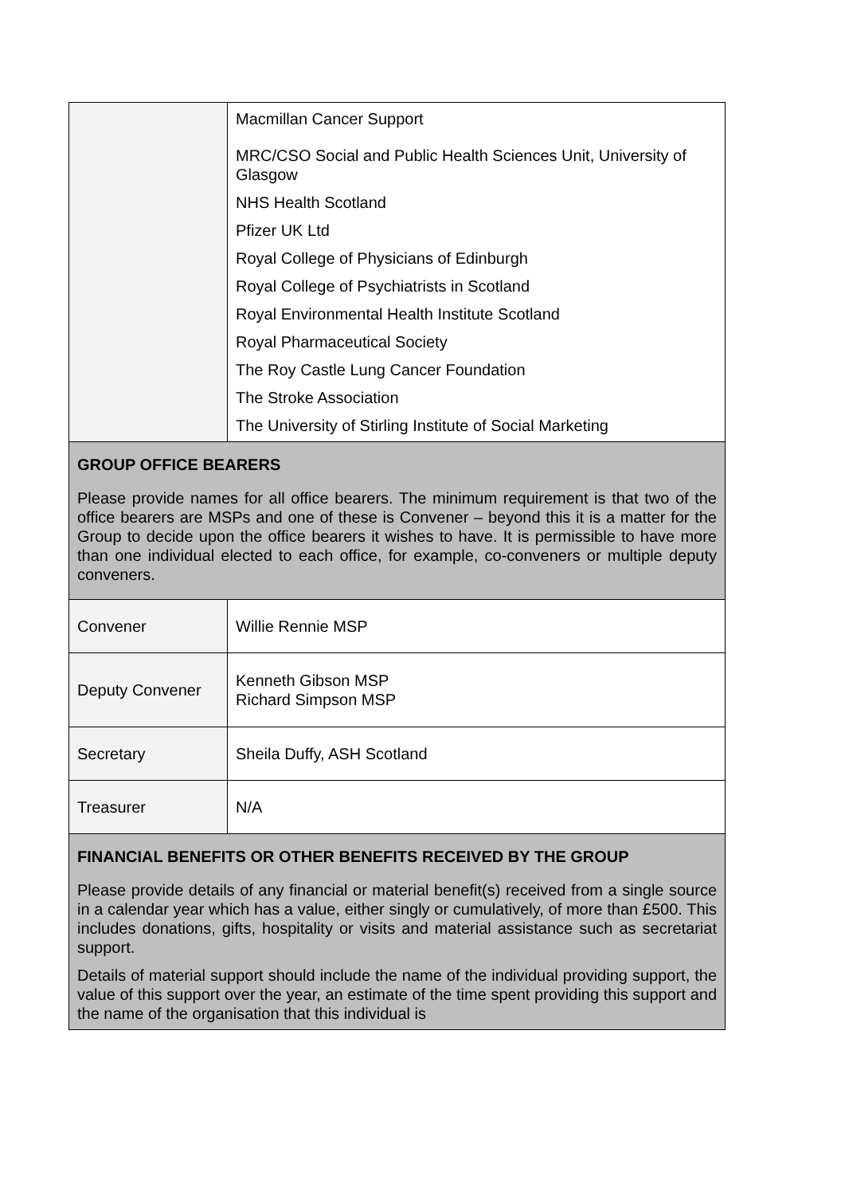| | Macmillan Cancer Support MRC/CSO Social and Public Health Sciences Unit, University of Glasgow NHS Health Scotland Pfizer UK Ltd Royal College of Physicians of Edinburgh Royal College of Psychiatrists in Scotland Royal Environmental Health Institute Scotland Royal Pharmaceutical Society The Roy Castle Lung Cancer Foundation The Stroke Association The University of Stirling Institute of Social Marketing |
| GROUP OFFICE BEARERS Please provide names for all office bearers. The minimum requirement is that two of the office bearers are MSPs and one of these is Convener – beyond this it is a matter for the Group to decide upon the office bearers it wishes to have. It is permissible to have more than one individual elected to each office, for example, co-conveners or multiple deputy conveners. | |
| Convener | Willie Rennie MSP |
| Deputy Convener | Kenneth Gibson MSP Richard Simpson MSP |
| Secretary | Sheila Duffy, ASH Scotland |
| Treasurer | N/A |
| FINANCIAL BENEFITS OR OTHER BENEFITS RECEIVED BY THE GROUP Please provide details of any financial or material benefit(s) received from a single source in a calendar year which has a value, either singly or cumulatively, of more than £500. This includes donations, gifts, hospitality or visits and material assistance such as secretariat support. Details of material support should include the name of the individual providing support, the value of this support over the year, an estimate of the time spent providing this support and the name of the organisation that this individual is | |